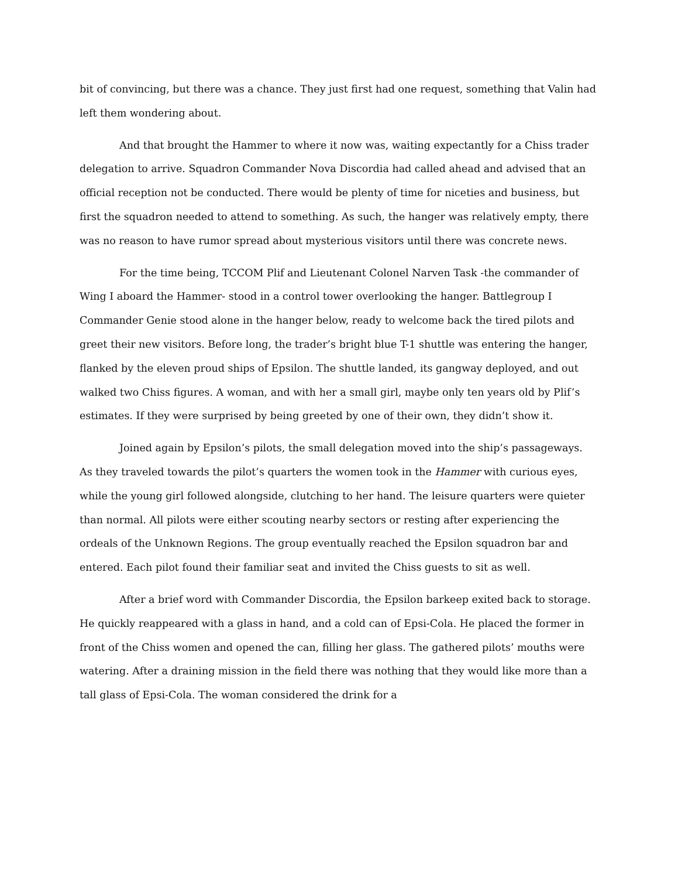bit of convincing, but there was a chance. They just first had one request, something that Valin had left them wondering about.
And that brought the Hammer to where it now was, waiting expectantly for a Chiss trader delegation to arrive. Squadron Commander Nova Discordia had called ahead and advised that an official reception not be conducted. There would be plenty of time for niceties and business, but first the squadron needed to attend to something. As such, the hanger was relatively empty, there was no reason to have rumor spread about mysterious visitors until there was concrete news.
For the time being, TCCOM Plif and Lieutenant Colonel Narven Task -the commander of Wing I aboard the Hammer- stood in a control tower overlooking the hanger. Battlegroup I Commander Genie stood alone in the hanger below, ready to welcome back the tired pilots and greet their new visitors. Before long, the trader’s bright blue T-1 shuttle was entering the hanger, flanked by the eleven proud ships of Epsilon. The shuttle landed, its gangway deployed, and out walked two Chiss figures. A woman, and with her a small girl, maybe only ten years old by Plif’s estimates. If they were surprised by being greeted by one of their own, they didn’t show it.
Joined again by Epsilon’s pilots, the small delegation moved into the ship’s passageways. As they traveled towards the pilot’s quarters the women took in the Hammer with curious eyes, while the young girl followed alongside, clutching to her hand. The leisure quarters were quieter than normal. All pilots were either scouting nearby sectors or resting after experiencing the ordeals of the Unknown Regions. The group eventually reached the Epsilon squadron bar and entered. Each pilot found their familiar seat and invited the Chiss guests to sit as well.
After a brief word with Commander Discordia, the Epsilon barkeep exited back to storage. He quickly reappeared with a glass in hand, and a cold can of Epsi-Cola. He placed the former in front of the Chiss women and opened the can, filling her glass. The gathered pilots’ mouths were watering. After a draining mission in the field there was nothing that they would like more than a tall glass of Epsi-Cola. The woman considered the drink for a